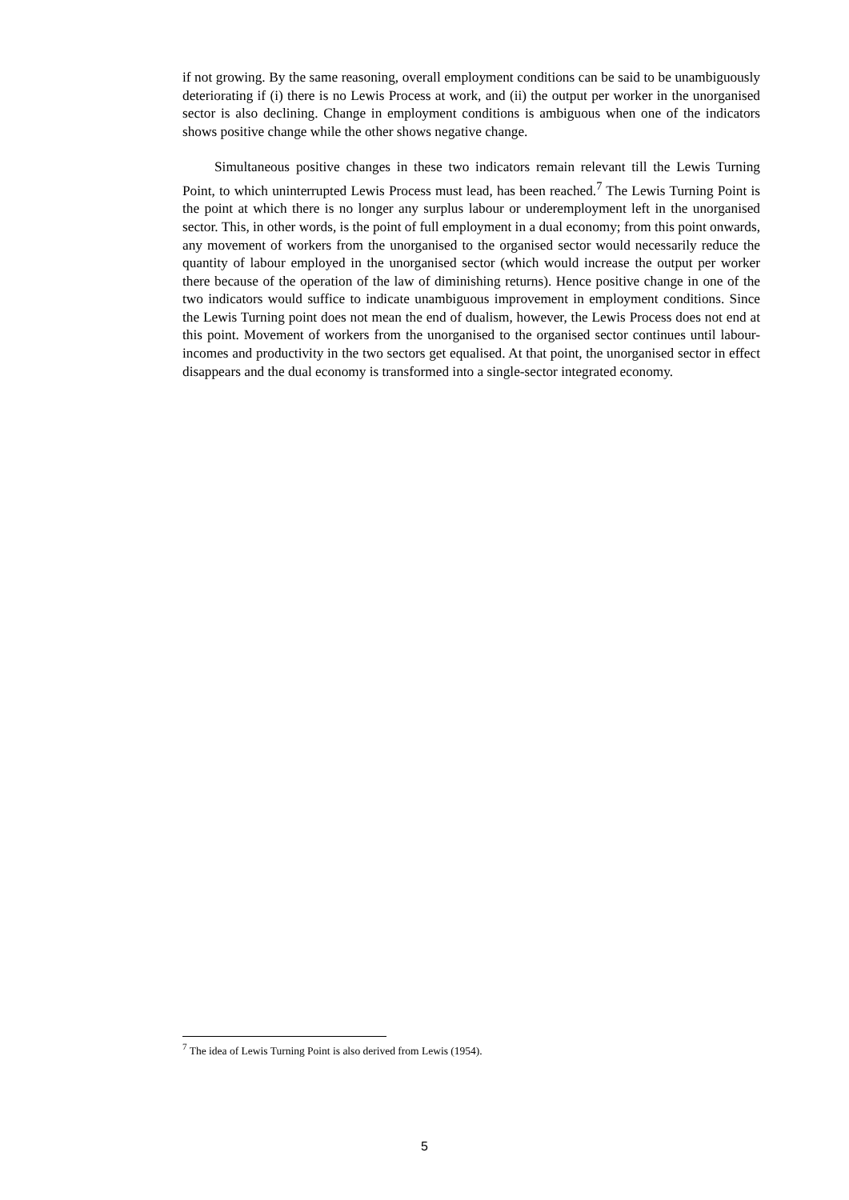if not growing. By the same reasoning, overall employment conditions can be said to be unambiguously deteriorating if (i) there is no Lewis Process at work, and (ii) the output per worker in the unorganised sector is also declining. Change in employment conditions is ambiguous when one of the indicators shows positive change while the other shows negative change.
Simultaneous positive changes in these two indicators remain relevant till the Lewis Turning Point, to which uninterrupted Lewis Process must lead, has been reached.<sup>7</sup> The Lewis Turning Point is the point at which there is no longer any surplus labour or underemployment left in the unorganised sector. This, in other words, is the point of full employment in a dual economy; from this point onwards, any movement of workers from the unorganised to the organised sector would necessarily reduce the quantity of labour employed in the unorganised sector (which would increase the output per worker there because of the operation of the law of diminishing returns). Hence positive change in one of the two indicators would suffice to indicate unambiguous improvement in employment conditions. Since the Lewis Turning point does not mean the end of dualism, however, the Lewis Process does not end at this point. Movement of workers from the unorganised to the organised sector continues until labour-incomes and productivity in the two sectors get equalised. At that point, the unorganised sector in effect disappears and the dual economy is transformed into a single-sector integrated economy.
<sup>7</sup> The idea of Lewis Turning Point is also derived from Lewis (1954).
5